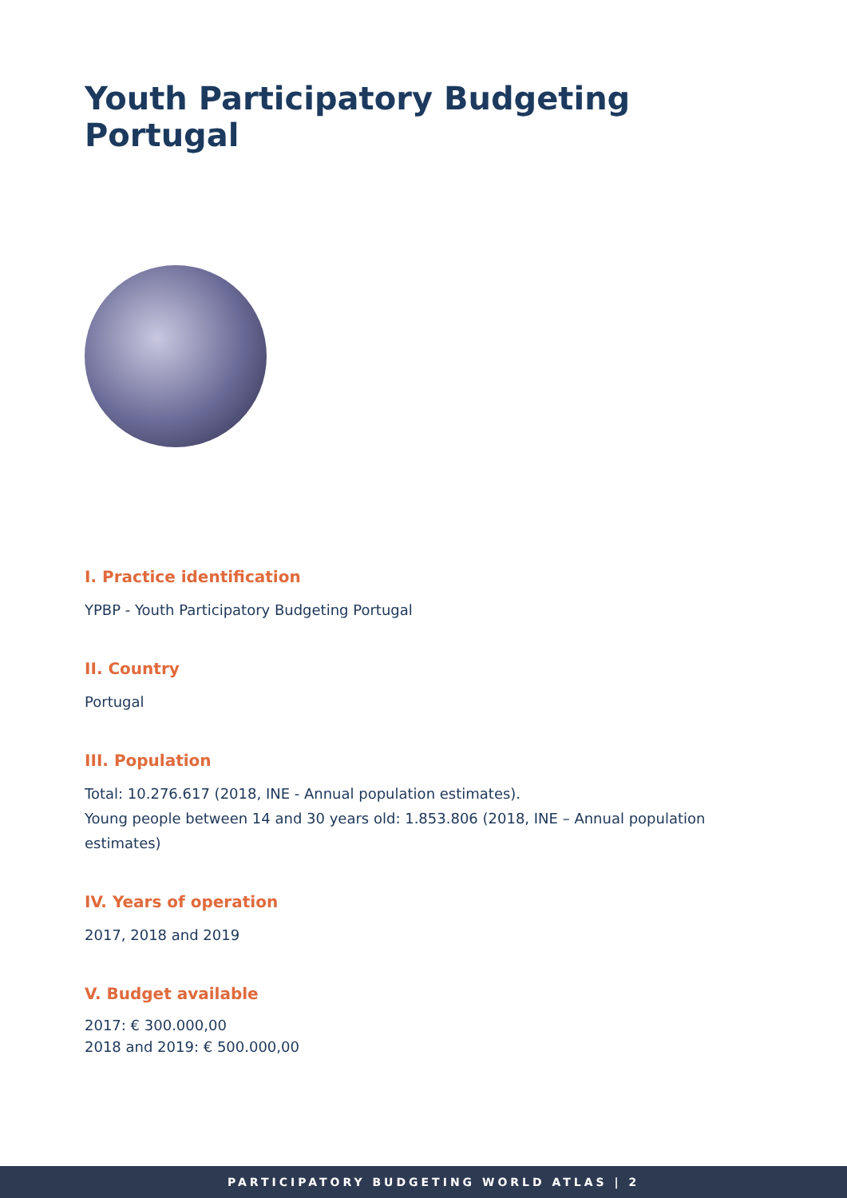Youth Participatory Budgeting Portugal
I. Practice identification
YPBP - Youth Participatory Budgeting Portugal
II. Country
Portugal
III. Population
Total: 10.276.617 (2018, INE - Annual population estimates).
Young people between 14 and 30 years old: 1.853.806 (2018, INE – Annual population estimates)
IV. Years of operation
2017, 2018 and 2019
V. Budget available
2017: € 300.000,00
2018 and 2019: € 500.000,00
PARTICIPATORY BUDGETING WORLD ATLAS | 2